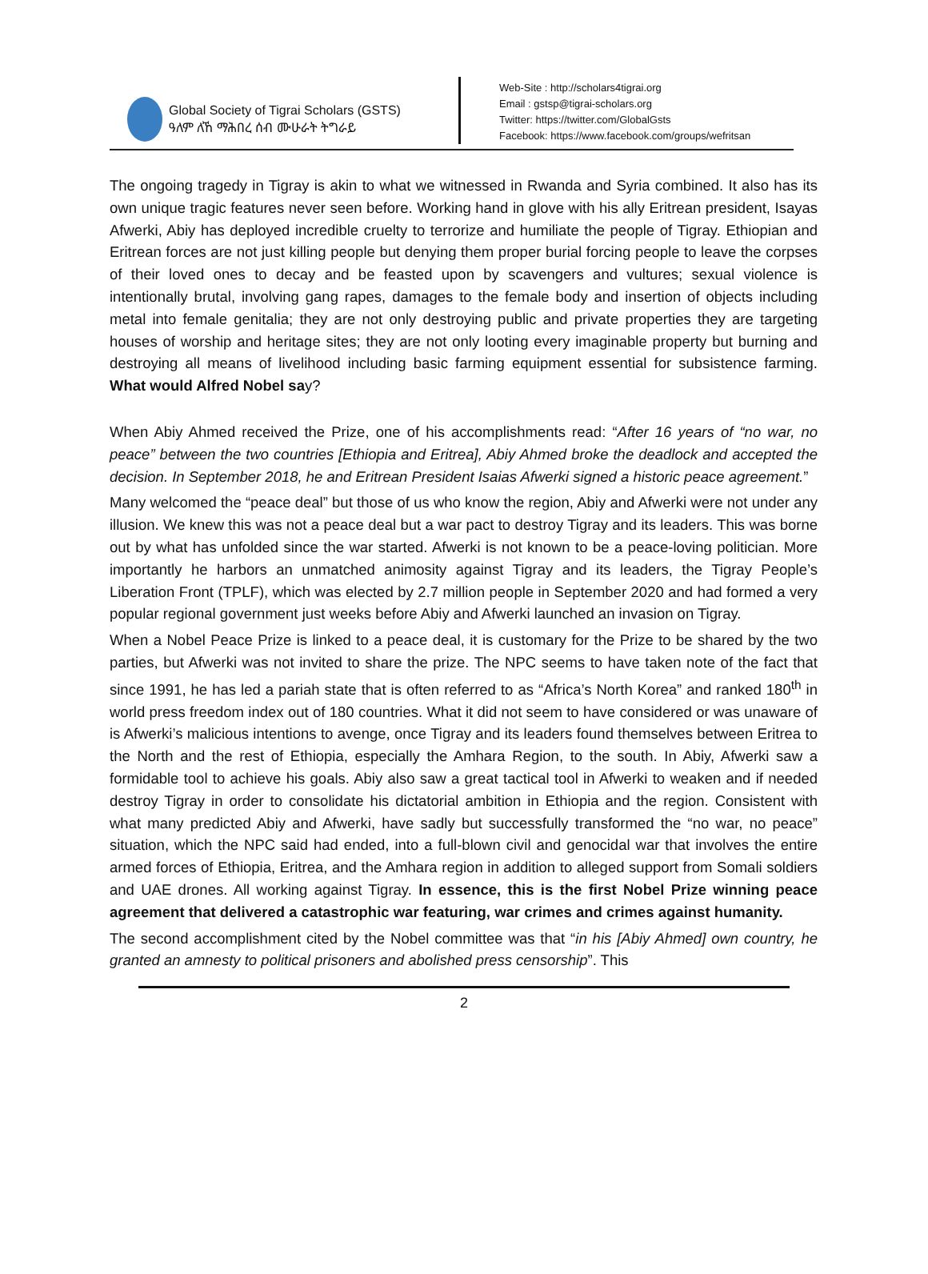Global Society of Tigrai Scholars (GSTS)
ዓለም ለኸ ማሕበረ ሰብ ሙሁራት ትግራይ
Web-Site : http://scholars4tigrai.org
Email : gstsp@tigrai-scholars.org
Twitter: https://twitter.com/GlobalGsts
Facebook: https://www.facebook.com/groups/wefritsan
The ongoing tragedy in Tigray is akin to what we witnessed in Rwanda and Syria combined. It also has its own unique tragic features never seen before. Working hand in glove with his ally Eritrean president, Isayas Afwerki, Abiy has deployed incredible cruelty to terrorize and humiliate the people of Tigray. Ethiopian and Eritrean forces are not just killing people but denying them proper burial forcing people to leave the corpses of their loved ones to decay and be feasted upon by scavengers and vultures; sexual violence is intentionally brutal, involving gang rapes, damages to the female body and insertion of objects including metal into female genitalia; they are not only destroying public and private properties they are targeting houses of worship and heritage sites; they are not only looting every imaginable property but burning and destroying all means of livelihood including basic farming equipment essential for subsistence farming. What would Alfred Nobel say?
When Abiy Ahmed received the Prize, one of his accomplishments read: “After 16 years of “no war, no peace” between the two countries [Ethiopia and Eritrea], Abiy Ahmed broke the deadlock and accepted the decision. In September 2018, he and Eritrean President Isaias Afwerki signed a historic peace agreement.”
Many welcomed the “peace deal” but those of us who know the region, Abiy and Afwerki were not under any illusion. We knew this was not a peace deal but a war pact to destroy Tigray and its leaders. This was borne out by what has unfolded since the war started. Afwerki is not known to be a peace-loving politician. More importantly he harbors an unmatched animosity against Tigray and its leaders, the Tigray People’s Liberation Front (TPLF), which was elected by 2.7 million people in September 2020 and had formed a very popular regional government just weeks before Abiy and Afwerki launched an invasion on Tigray.
When a Nobel Peace Prize is linked to a peace deal, it is customary for the Prize to be shared by the two parties, but Afwerki was not invited to share the prize. The NPC seems to have taken note of the fact that since 1991, he has led a pariah state that is often referred to as “Africa’s North Korea” and ranked 180<sup>th</sup> in world press freedom index out of 180 countries. What it did not seem to have considered or was unaware of is Afwerki’s malicious intentions to avenge, once Tigray and its leaders found themselves between Eritrea to the North and the rest of Ethiopia, especially the Amhara Region, to the south. In Abiy, Afwerki saw a formidable tool to achieve his goals. Abiy also saw a great tactical tool in Afwerki to weaken and if needed destroy Tigray in order to consolidate his dictatorial ambition in Ethiopia and the region. Consistent with what many predicted Abiy and Afwerki, have sadly but successfully transformed the “no war, no peace” situation, which the NPC said had ended, into a full-blown civil and genocidal war that involves the entire armed forces of Ethiopia, Eritrea, and the Amhara region in addition to alleged support from Somali soldiers and UAE drones. All working against Tigray. In essence, this is the first Nobel Prize winning peace agreement that delivered a catastrophic war featuring, war crimes and crimes against humanity.
The second accomplishment cited by the Nobel committee was that “in his [Abiy Ahmed] own country, he granted an amnesty to political prisoners and abolished press censorship”. This
2